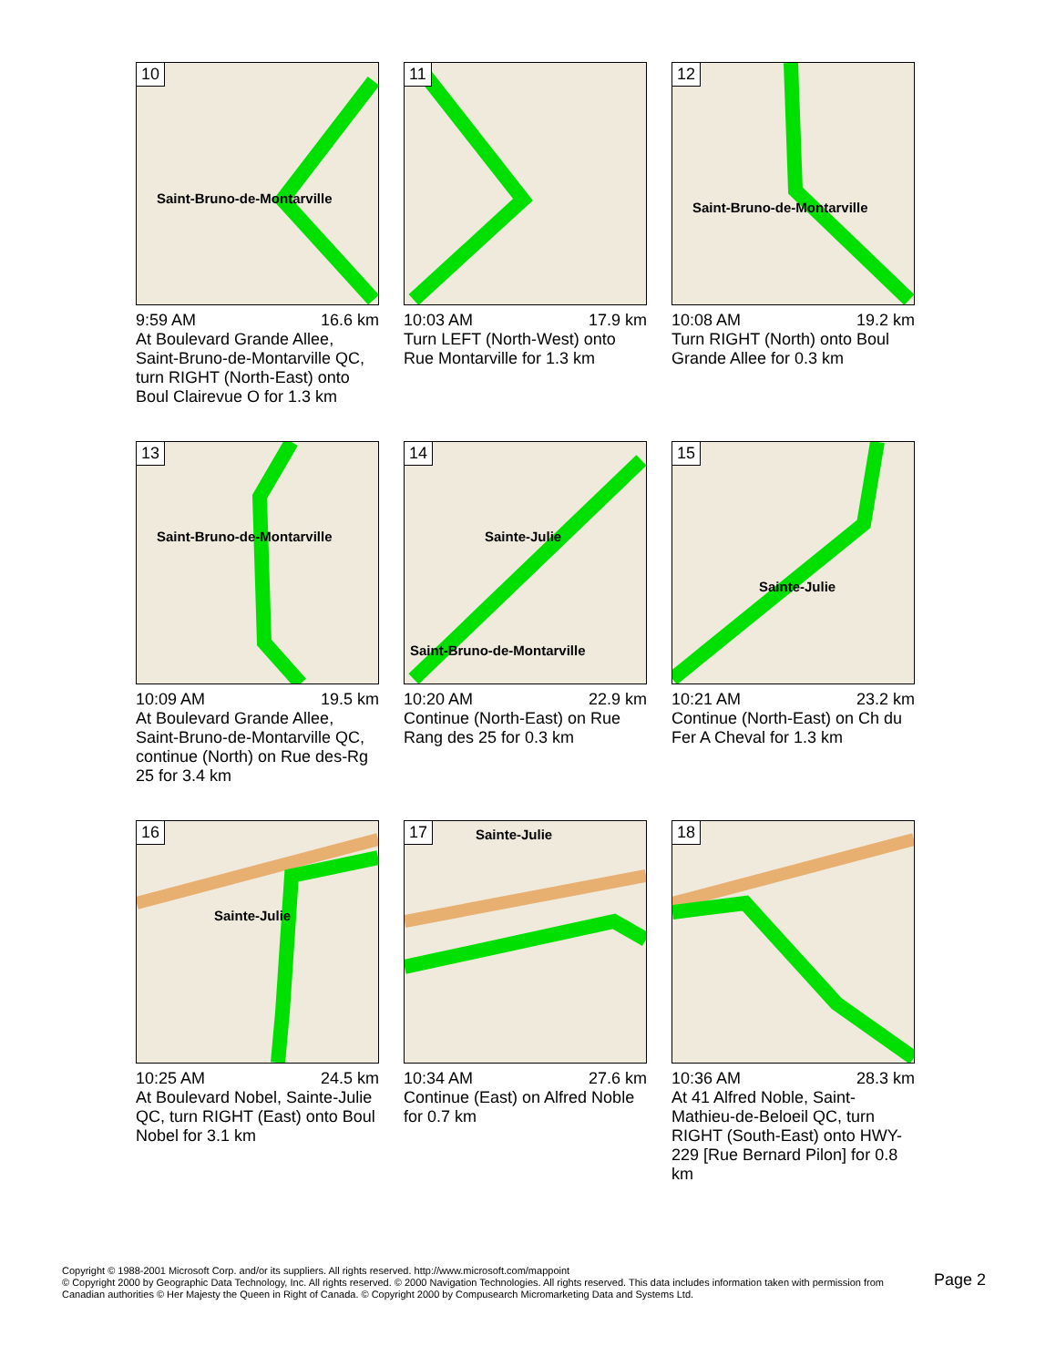10
Saint-Bruno-de-Montarville
9:59 AM 16.6 km
At Boulevard Grande Allee, Saint-Bruno-de-Montarville QC, turn RIGHT (North-East) onto Boul Clairevue O for 1.3 km
11
10:03 AM 17.9 km
Turn LEFT (North-West) onto Rue Montarville for 1.3 km
12
Saint-Bruno-de-Montarville
10:08 AM 19.2 km
Turn RIGHT (North) onto Boul Grande Allee for 0.3 km
13
Saint-Bruno-de-Montarville
10:09 AM 19.5 km
At Boulevard Grande Allee, Saint-Bruno-de-Montarville QC, continue (North) on Rue des-Rg 25 for 3.4 km
14
Sainte-Julie
Saint-Bruno-de-Montarville
10:20 AM 22.9 km
Continue (North-East) on Rue Rang des 25 for 0.3 km
15
Sainte-Julie
10:21 AM 23.2 km
Continue (North-East) on Ch du Fer A Cheval for 1.3 km
16
Sainte-Julie
10:25 AM 24.5 km
At Boulevard Nobel, Sainte-Julie QC, turn RIGHT (East) onto Boul Nobel for 3.1 km
17 Sainte-Julie
10:34 AM 27.6 km
Continue (East) on Alfred Noble for 0.7 km
18
10:36 AM 28.3 km
At 41 Alfred Noble, Saint-Mathieu-de-Beloeil QC, turn RIGHT (South-East) onto HWY-229 [Rue Bernard Pilon] for 0.8 km
Copyright © 1988-2001 Microsoft Corp. and/or its suppliers. All rights reserved. http://www.microsoft.com/mappoint
© Copyright 2000 by Geographic Data Technology, Inc. All rights reserved. © 2000 Navigation Technologies. All rights reserved. This data includes information taken with permission from Canadian authorities © Her Majesty the Queen in Right of Canada. © Copyright 2000 by Compusearch Micromarketing Data and Systems Ltd.
Page 2